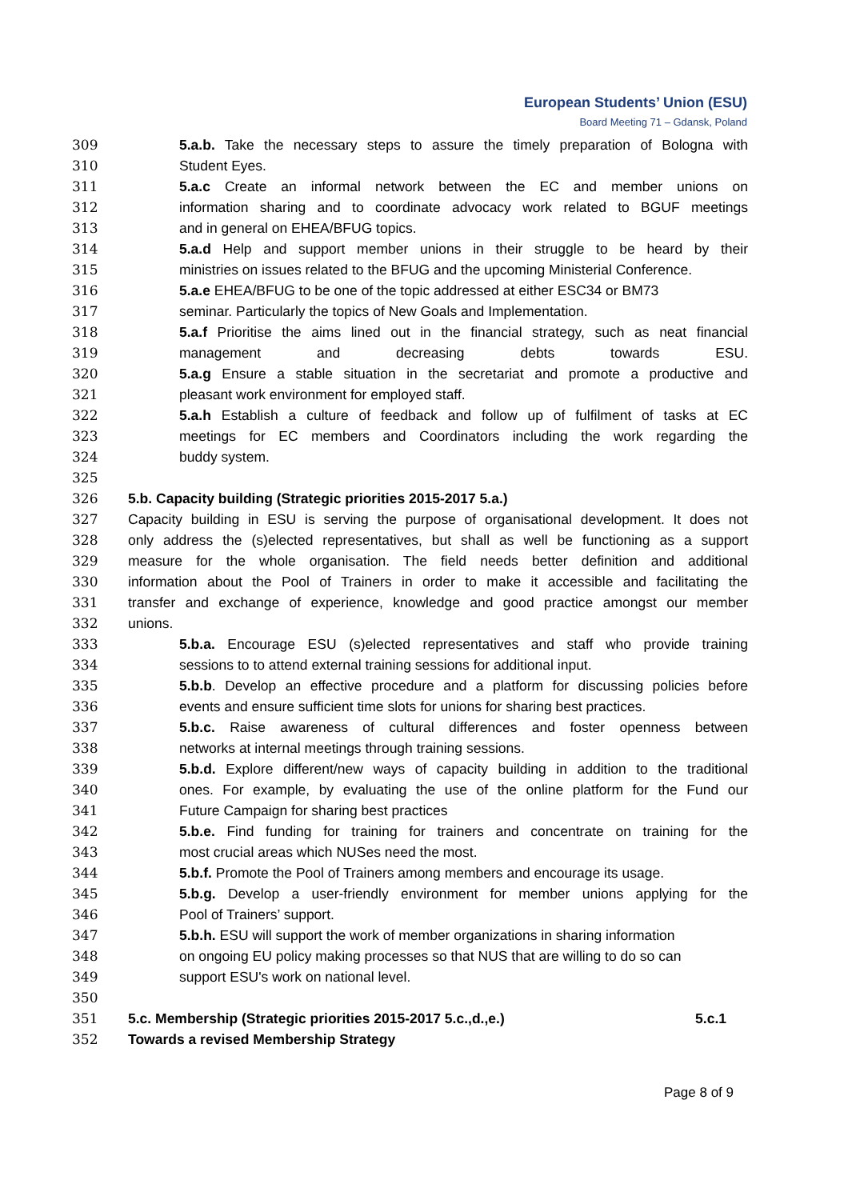European Students’ Union (ESU)
Board Meeting 71 – Gdansk, Poland
309 5.a.b. Take the necessary steps to assure the timely preparation of Bologna with
310 Student Eyes.
311 5.a.c Create an informal network between the EC and member unions on
312 information sharing and to coordinate advocacy work related to BGUF meetings
313 and in general on EHEA/BFUG topics.
314 5.a.d Help and support member unions in their struggle to be heard by their
315 ministries on issues related to the BFUG and the upcoming Ministerial Conference.
316 5.a.e EHEA/BFUG to be one of the topic addressed at either ESC34 or BM73
317 seminar. Particularly the topics of New Goals and Implementation.
318 5.a.f Prioritise the aims lined out in the financial strategy, such as neat financial
319 management and decreasing debts towards ESU.
320 5.a.g Ensure a stable situation in the secretariat and promote a productive and
321 pleasant work environment for employed staff.
322 5.a.h Establish a culture of feedback and follow up of fulfilment of tasks at EC
323 meetings for EC members and Coordinators including the work regarding the
324 buddy system.
325
326 5.b. Capacity building (Strategic priorities 2015-2017 5.a.)
327 Capacity building in ESU is serving the purpose of organisational development. It does not
328 only address the (s)elected representatives, but shall as well be functioning as a support
329 measure for the whole organisation. The field needs better definition and additional
330 information about the Pool of Trainers in order to make it accessible and facilitating the
331 transfer and exchange of experience, knowledge and good practice amongst our member
332 unions.
333 5.b.a. Encourage ESU (s)elected representatives and staff who provide training
334 sessions to to attend external training sessions for additional input.
335 5.b.b. Develop an effective procedure and a platform for discussing policies before
336 events and ensure sufficient time slots for unions for sharing best practices.
337 5.b.c. Raise awareness of cultural differences and foster openness between
338 networks at internal meetings through training sessions.
339 5.b.d. Explore different/new ways of capacity building in addition to the traditional
340 ones. For example, by evaluating the use of the online platform for the Fund our
341 Future Campaign for sharing best practices
342 5.b.e. Find funding for training for trainers and concentrate on training for the
343 most crucial areas which NUSes need the most.
344 5.b.f. Promote the Pool of Trainers among members and encourage its usage.
345 5.b.g. Develop a user-friendly environment for member unions applying for the
346 Pool of Trainers’ support.
347 5.b.h. ESU will support the work of member organizations in sharing information
348 on ongoing EU policy making processes so that NUS that are willing to do so can
349 support ESU's work on national level.
350
351 5.c. Membership (Strategic priorities 2015-2017 5.c.,d.,e.) 5.c.1
352 Towards a revised Membership Strategy
Page 8 of 9